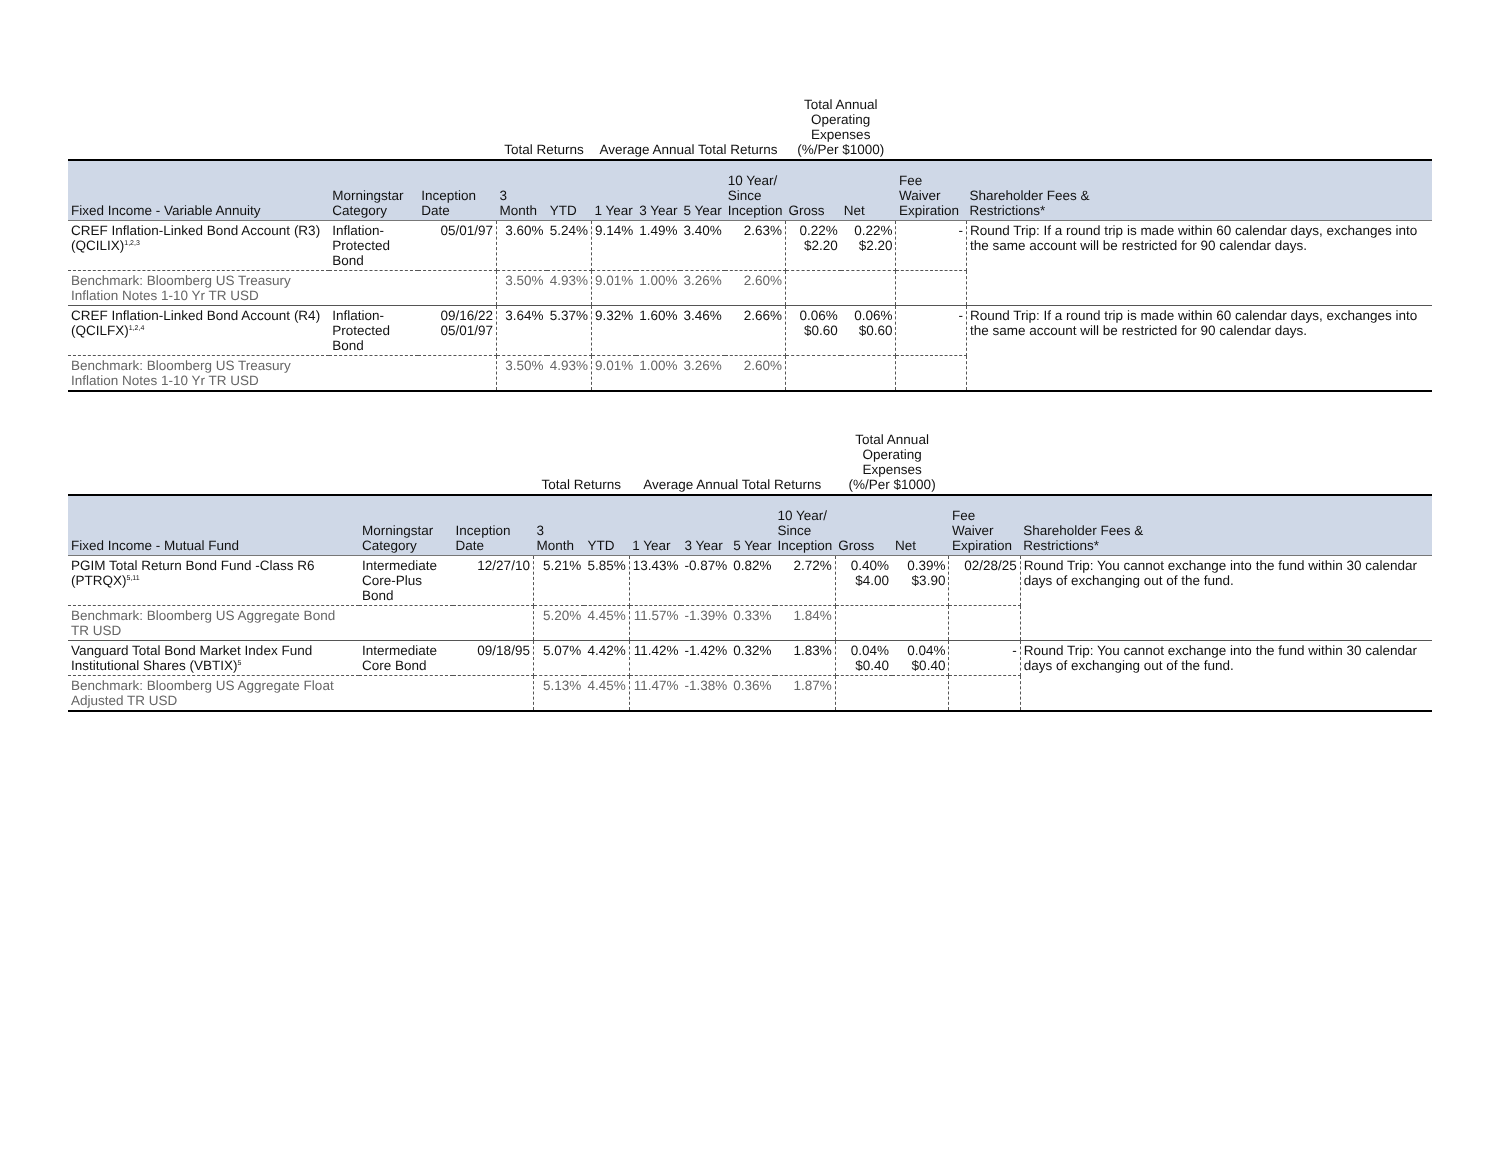| | | | Total Returns | | Average Annual Total Returns | | | | Total Annual Operating Expenses (%/Per $1000) | | | |
| --- | --- | --- | --- | --- | --- | --- | --- | --- | --- | --- | --- | --- |
| Fixed Income - Variable Annuity | Morningstar Category | Inception Date | 3 Month | YTD | 1 Year | 3 Year | 5 Year | 10 Year/ Since Inception | Gross | Net | Fee Waiver Expiration | Shareholder Fees & Restrictions* |
| CREF Inflation-Linked Bond Account (R3) (QCILIX)<sup>1,2,3</sup> | Inflation- Protected Bond | 05/01/97 | 3.60% | 5.24% | 9.14% | 1.49% | 3.40% | 2.63% | 0.22% $2.20 | 0.22% $2.20 | - | Round Trip: If a round trip is made within 60 calendar days, exchanges into the same account will be restricted for 90 calendar days. |
| Benchmark: Bloomberg US Treasury Inflation Notes 1-10 Yr TR USD | | | 3.50% | 4.93% | 9.01% | 1.00% | 3.26% | 2.60% | | | | |
| CREF Inflation-Linked Bond Account (R4) (QCILFX)<sup>1,2,4</sup> | Inflation- Protected Bond | 09/16/22 05/01/97 | 3.64% | 5.37% | 9.32% | 1.60% | 3.46% | 2.66% | 0.06% $0.60 | 0.06% $0.60 | - | Round Trip: If a round trip is made within 60 calendar days, exchanges into the same account will be restricted for 90 calendar days. |
| Benchmark: Bloomberg US Treasury Inflation Notes 1-10 Yr TR USD | | | 3.50% | 4.93% | 9.01% | 1.00% | 3.26% | 2.60% | | | | |
| | | | Total Returns | | Average Annual Total Returns | | | | Total Annual Operating Expenses (%/Per $1000) | | | |
| --- | --- | --- | --- | --- | --- | --- | --- | --- | --- | --- | --- | --- |
| Fixed Income - Mutual Fund | Morningstar Category | Inception Date | 3 Month | YTD | 1 Year | 3 Year | 5 Year | 10 Year/ Since Inception | Gross | Net | Fee Waiver Expiration | Shareholder Fees & Restrictions* |
| PGIM Total Return Bond Fund -Class R6 (PTRQX)<sup>5,11</sup> | Intermediate Core-Plus Bond | 12/27/10 | 5.21% | 5.85% | 13.43% | -0.87% | 0.82% | 2.72% | 0.40% $4.00 | 0.39% $3.90 | 02/28/25 | Round Trip: You cannot exchange into the fund within 30 calendar days of exchanging out of the fund. |
| Benchmark: Bloomberg US Aggregate Bond TR USD | | | 5.20% | 4.45% | 11.57% | -1.39% | 0.33% | 1.84% | | | | |
| Vanguard Total Bond Market Index Fund Institutional Shares (VBTIX)<sup>5</sup> | Intermediate Core Bond | 09/18/95 | 5.07% | 4.42% | 11.42% | -1.42% | 0.32% | 1.83% | 0.04% $0.40 | 0.04% $0.40 | - | Round Trip: You cannot exchange into the fund within 30 calendar days of exchanging out of the fund. |
| Benchmark: Bloomberg US Aggregate Float Adjusted TR USD | | | 5.13% | 4.45% | 11.47% | -1.38% | 0.36% | 1.87% | | | | |